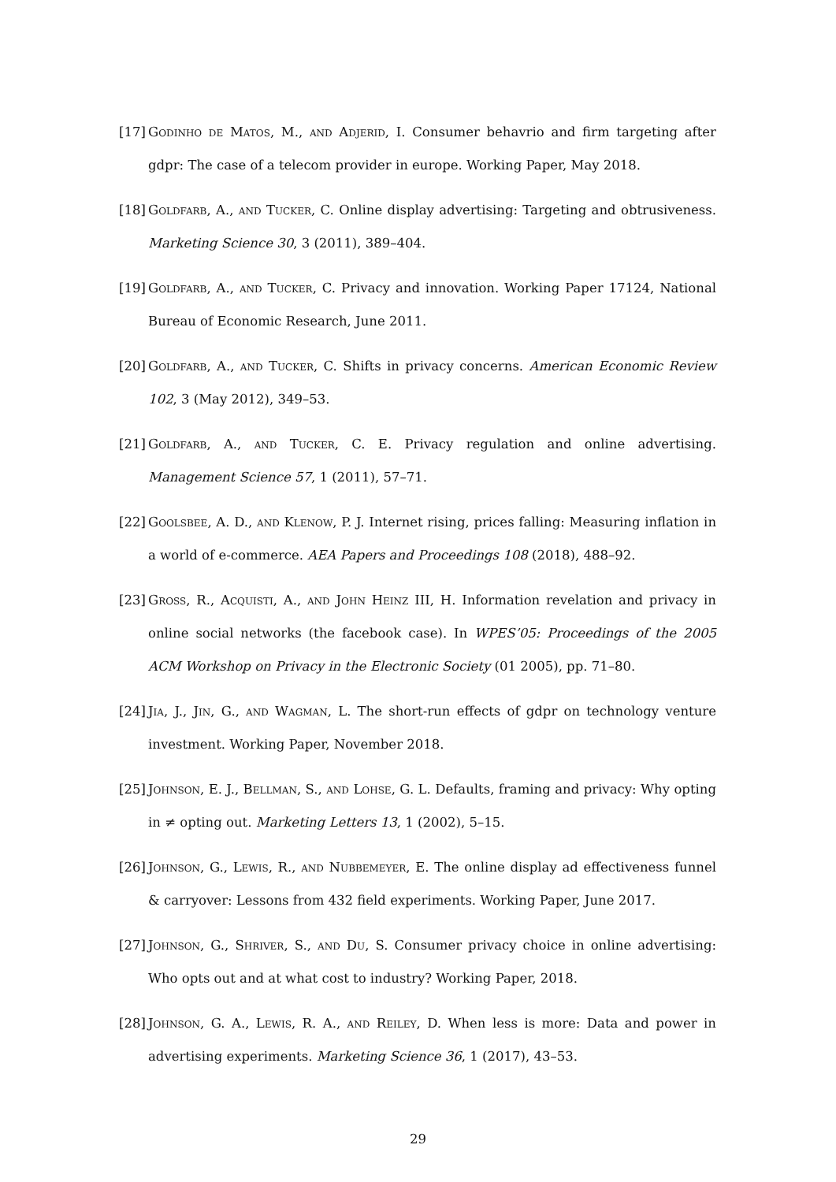[17] Godinho de Matos, M., and Adjerid, I. Consumer behavrio and firm targeting after gdpr: The case of a telecom provider in europe. Working Paper, May 2018.
[18] Goldfarb, A., and Tucker, C. Online display advertising: Targeting and obtrusiveness. Marketing Science 30, 3 (2011), 389–404.
[19] Goldfarb, A., and Tucker, C. Privacy and innovation. Working Paper 17124, National Bureau of Economic Research, June 2011.
[20] Goldfarb, A., and Tucker, C. Shifts in privacy concerns. American Economic Review 102, 3 (May 2012), 349–53.
[21] Goldfarb, A., and Tucker, C. E. Privacy regulation and online advertising. Management Science 57, 1 (2011), 57–71.
[22] Goolsbee, A. D., and Klenow, P. J. Internet rising, prices falling: Measuring inflation in a world of e-commerce. AEA Papers and Proceedings 108 (2018), 488–92.
[23] Gross, R., Acquisti, A., and John Heinz III, H. Information revelation and privacy in online social networks (the facebook case). In WPES’05: Proceedings of the 2005 ACM Workshop on Privacy in the Electronic Society (01 2005), pp. 71–80.
[24] Jia, J., Jin, G., and Wagman, L. The short-run effects of gdpr on technology venture investment. Working Paper, November 2018.
[25] Johnson, E. J., Bellman, S., and Lohse, G. L. Defaults, framing and privacy: Why opting in ≠ opting out. Marketing Letters 13, 1 (2002), 5–15.
[26] Johnson, G., Lewis, R., and Nubbemeyer, E. The online display ad effectiveness funnel & carryover: Lessons from 432 field experiments. Working Paper, June 2017.
[27] Johnson, G., Shriver, S., and Du, S. Consumer privacy choice in online advertising: Who opts out and at what cost to industry? Working Paper, 2018.
[28] Johnson, G. A., Lewis, R. A., and Reiley, D. When less is more: Data and power in advertising experiments. Marketing Science 36, 1 (2017), 43–53.
29